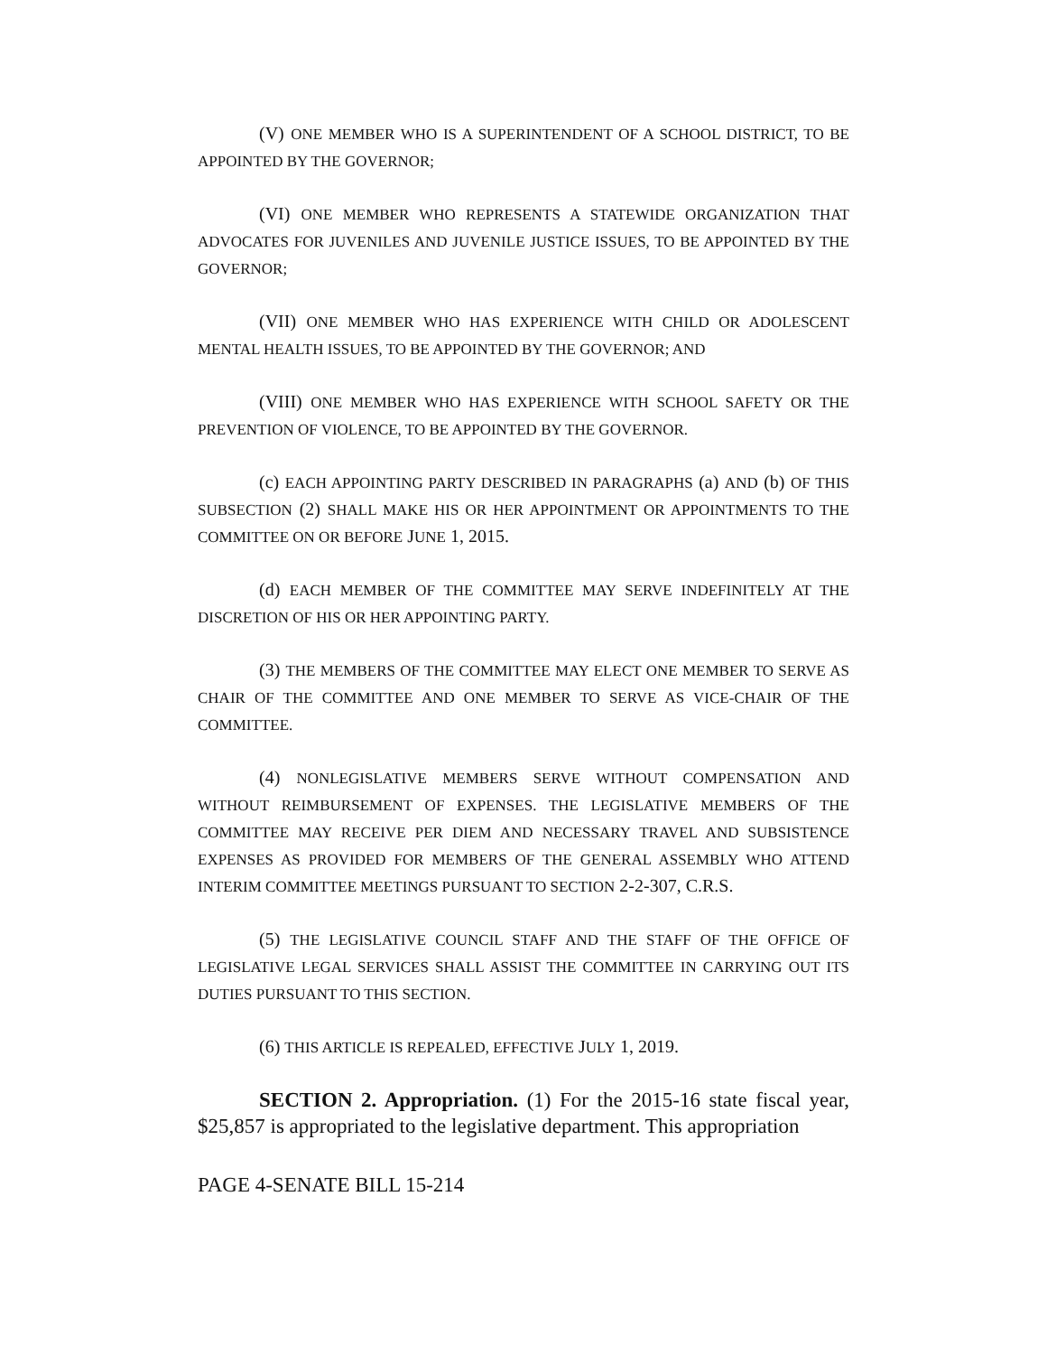(V) ONE MEMBER WHO IS A SUPERINTENDENT OF A SCHOOL DISTRICT, TO BE APPOINTED BY THE GOVERNOR;
(VI) ONE MEMBER WHO REPRESENTS A STATEWIDE ORGANIZATION THAT ADVOCATES FOR JUVENILES AND JUVENILE JUSTICE ISSUES, TO BE APPOINTED BY THE GOVERNOR;
(VII) ONE MEMBER WHO HAS EXPERIENCE WITH CHILD OR ADOLESCENT MENTAL HEALTH ISSUES, TO BE APPOINTED BY THE GOVERNOR; AND
(VIII) ONE MEMBER WHO HAS EXPERIENCE WITH SCHOOL SAFETY OR THE PREVENTION OF VIOLENCE, TO BE APPOINTED BY THE GOVERNOR.
(c) EACH APPOINTING PARTY DESCRIBED IN PARAGRAPHS (a) AND (b) OF THIS SUBSECTION (2) SHALL MAKE HIS OR HER APPOINTMENT OR APPOINTMENTS TO THE COMMITTEE ON OR BEFORE JUNE 1, 2015.
(d) EACH MEMBER OF THE COMMITTEE MAY SERVE INDEFINITELY AT THE DISCRETION OF HIS OR HER APPOINTING PARTY.
(3) THE MEMBERS OF THE COMMITTEE MAY ELECT ONE MEMBER TO SERVE AS CHAIR OF THE COMMITTEE AND ONE MEMBER TO SERVE AS VICE-CHAIR OF THE COMMITTEE.
(4) NONLEGISLATIVE MEMBERS SERVE WITHOUT COMPENSATION AND WITHOUT REIMBURSEMENT OF EXPENSES. THE LEGISLATIVE MEMBERS OF THE COMMITTEE MAY RECEIVE PER DIEM AND NECESSARY TRAVEL AND SUBSISTENCE EXPENSES AS PROVIDED FOR MEMBERS OF THE GENERAL ASSEMBLY WHO ATTEND INTERIM COMMITTEE MEETINGS PURSUANT TO SECTION 2-2-307, C.R.S.
(5) THE LEGISLATIVE COUNCIL STAFF AND THE STAFF OF THE OFFICE OF LEGISLATIVE LEGAL SERVICES SHALL ASSIST THE COMMITTEE IN CARRYING OUT ITS DUTIES PURSUANT TO THIS SECTION.
(6) THIS ARTICLE IS REPEALED, EFFECTIVE JULY 1, 2019.
SECTION 2. Appropriation. (1) For the 2015-16 state fiscal year, $25,857 is appropriated to the legislative department. This appropriation
PAGE 4-SENATE BILL 15-214